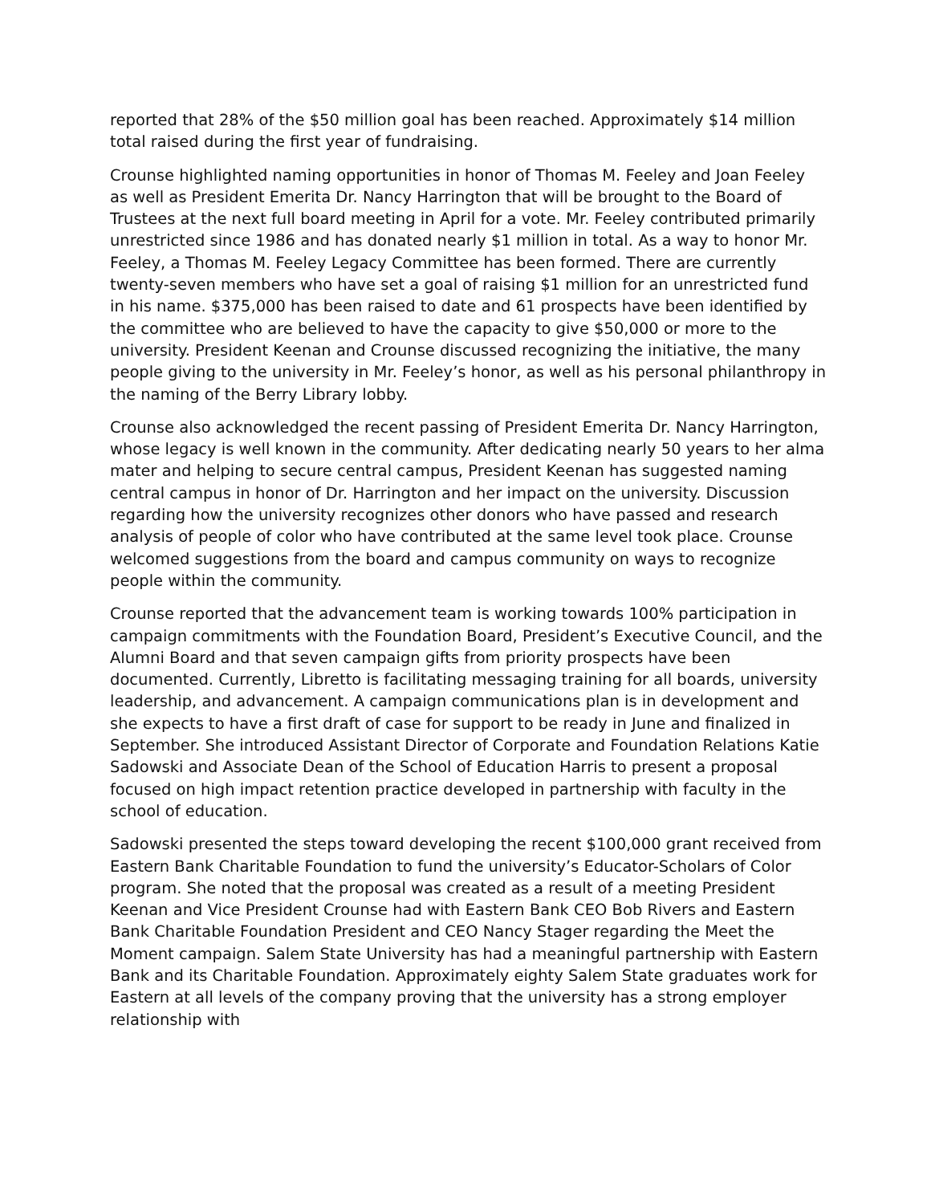reported that 28% of the $50 million goal has been reached. Approximately $14 million total raised during the first year of fundraising.
Crounse highlighted naming opportunities in honor of Thomas M. Feeley and Joan Feeley as well as President Emerita Dr. Nancy Harrington that will be brought to the Board of Trustees at the next full board meeting in April for a vote. Mr. Feeley contributed primarily unrestricted since 1986 and has donated nearly $1 million in total. As a way to honor Mr. Feeley, a Thomas M. Feeley Legacy Committee has been formed. There are currently twenty-seven members who have set a goal of raising $1 million for an unrestricted fund in his name. $375,000 has been raised to date and 61 prospects have been identified by the committee who are believed to have the capacity to give $50,000 or more to the university. President Keenan and Crounse discussed recognizing the initiative, the many people giving to the university in Mr. Feeley’s honor, as well as his personal philanthropy in the naming of the Berry Library lobby.
Crounse also acknowledged the recent passing of President Emerita Dr. Nancy Harrington, whose legacy is well known in the community. After dedicating nearly 50 years to her alma mater and helping to secure central campus, President Keenan has suggested naming central campus in honor of Dr. Harrington and her impact on the university. Discussion regarding how the university recognizes other donors who have passed and research analysis of people of color who have contributed at the same level took place. Crounse welcomed suggestions from the board and campus community on ways to recognize people within the community.
Crounse reported that the advancement team is working towards 100% participation in campaign commitments with the Foundation Board, President’s Executive Council, and the Alumni Board and that seven campaign gifts from priority prospects have been documented. Currently, Libretto is facilitating messaging training for all boards, university leadership, and advancement. A campaign communications plan is in development and she expects to have a first draft of case for support to be ready in June and finalized in September. She introduced Assistant Director of Corporate and Foundation Relations Katie Sadowski and Associate Dean of the School of Education Harris to present a proposal focused on high impact retention practice developed in partnership with faculty in the school of education.
Sadowski presented the steps toward developing the recent $100,000 grant received from Eastern Bank Charitable Foundation to fund the university’s Educator-Scholars of Color program. She noted that the proposal was created as a result of a meeting President Keenan and Vice President Crounse had with Eastern Bank CEO Bob Rivers and Eastern Bank Charitable Foundation President and CEO Nancy Stager regarding the Meet the Moment campaign. Salem State University has had a meaningful partnership with Eastern Bank and its Charitable Foundation. Approximately eighty Salem State graduates work for Eastern at all levels of the company proving that the university has a strong employer relationship with